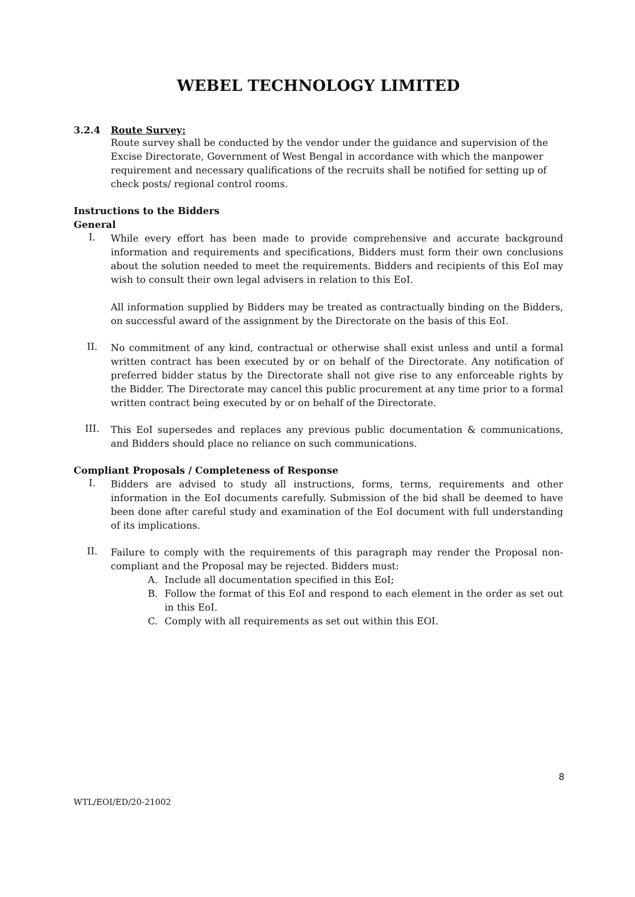WEBEL TECHNOLOGY LIMITED
3.2.4 Route Survey:
Route survey shall be conducted by the vendor under the guidance and supervision of the Excise Directorate, Government of West Bengal in accordance with which the manpower requirement and necessary qualifications of the recruits shall be notified for setting up of check posts/ regional control rooms.
Instructions to the Bidders
General
I.
While every effort has been made to provide comprehensive and accurate background information and requirements and specifications, Bidders must form their own conclusions about the solution needed to meet the requirements. Bidders and recipients of this EoI may wish to consult their own legal advisers in relation to this EoI.
All information supplied by Bidders may be treated as contractually binding on the Bidders, on successful award of the assignment by the Directorate on the basis of this EoI.
II.
No commitment of any kind, contractual or otherwise shall exist unless and until a formal written contract has been executed by or on behalf of the Directorate. Any notification of preferred bidder status by the Directorate shall not give rise to any enforceable rights by the Bidder. The Directorate may cancel this public procurement at any time prior to a formal written contract being executed by or on behalf of the Directorate.
III.
This EoI supersedes and replaces any previous public documentation & communications, and Bidders should place no reliance on such communications.
Compliant Proposals / Completeness of Response
I.
Bidders are advised to study all instructions, forms, terms, requirements and other information in the EoI documents carefully. Submission of the bid shall be deemed to have been done after careful study and examination of the EoI document with full understanding of its implications.
II.
Failure to comply with the requirements of this paragraph may render the Proposal non-compliant and the Proposal may be rejected. Bidders must:
A. Include all documentation specified in this EoI;
B. Follow the format of this EoI and respond to each element in the order as set out in this EoI.
C. Comply with all requirements as set out within this EOI.
8
WTL/EOI/ED/20-21002